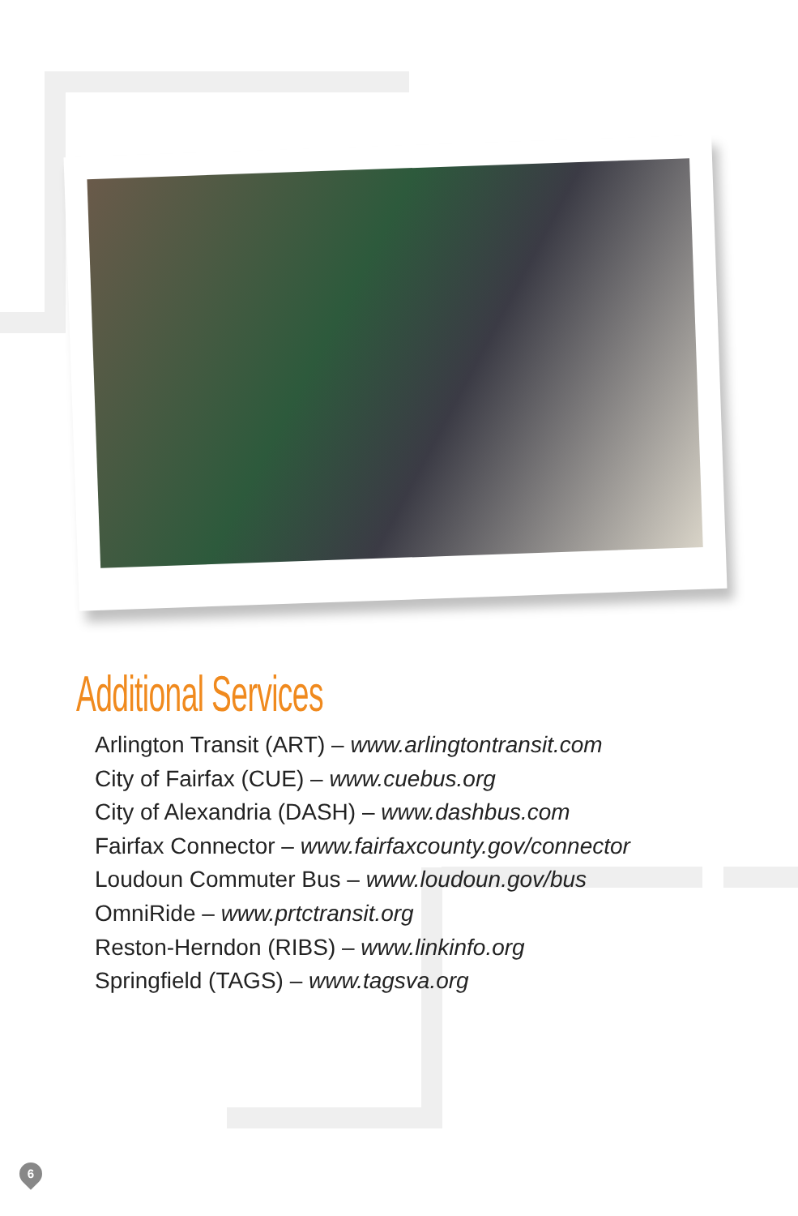Additional Services
Arlington Transit (ART) – www.arlingtontransit.com
City of Fairfax (CUE) – www.cuebus.org
City of Alexandria (DASH) – www.dashbus.com
Fairfax Connector – www.fairfaxcounty.gov/connector
Loudoun Commuter Bus – www.loudoun.gov/bus
OmniRide – www.prtctransit.org
Reston-Herndon (RIBS) – www.linkinfo.org
Springfield (TAGS) – www.tagsva.org
6